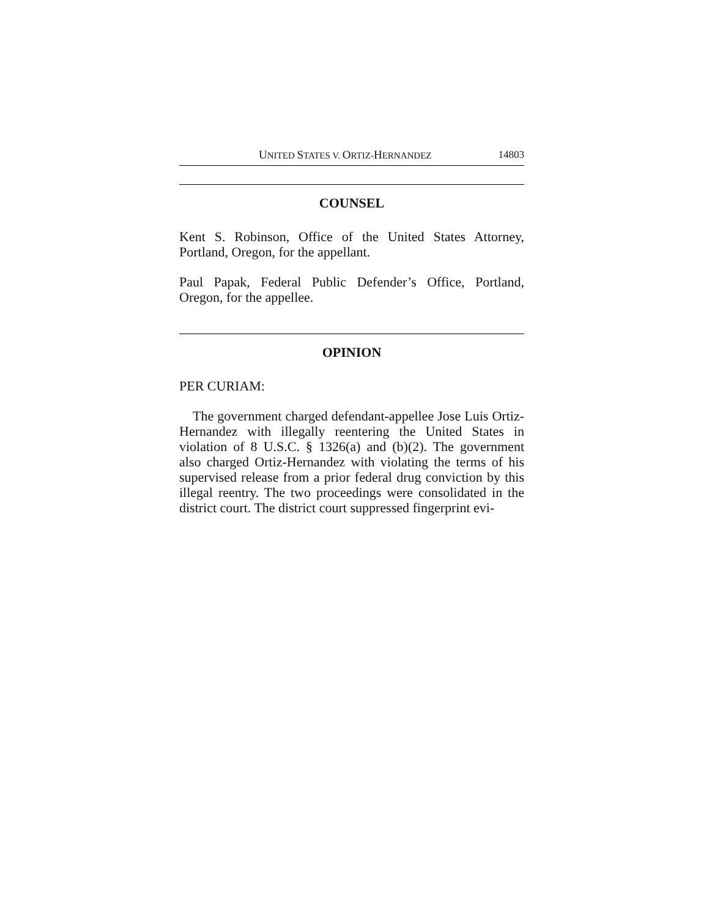UNITED STATES V. ORTIZ-HERNANDEZ 14803
COUNSEL
Kent S. Robinson, Office of the United States Attorney, Portland, Oregon, for the appellant.
Paul Papak, Federal Public Defender’s Office, Portland, Oregon, for the appellee.
OPINION
PER CURIAM:
The government charged defendant-appellee Jose Luis Ortiz-Hernandez with illegally reentering the United States in violation of 8 U.S.C. § 1326(a) and (b)(2). The government also charged Ortiz-Hernandez with violating the terms of his supervised release from a prior federal drug conviction by this illegal reentry. The two proceedings were consolidated in the district court. The district court suppressed fingerprint evi-